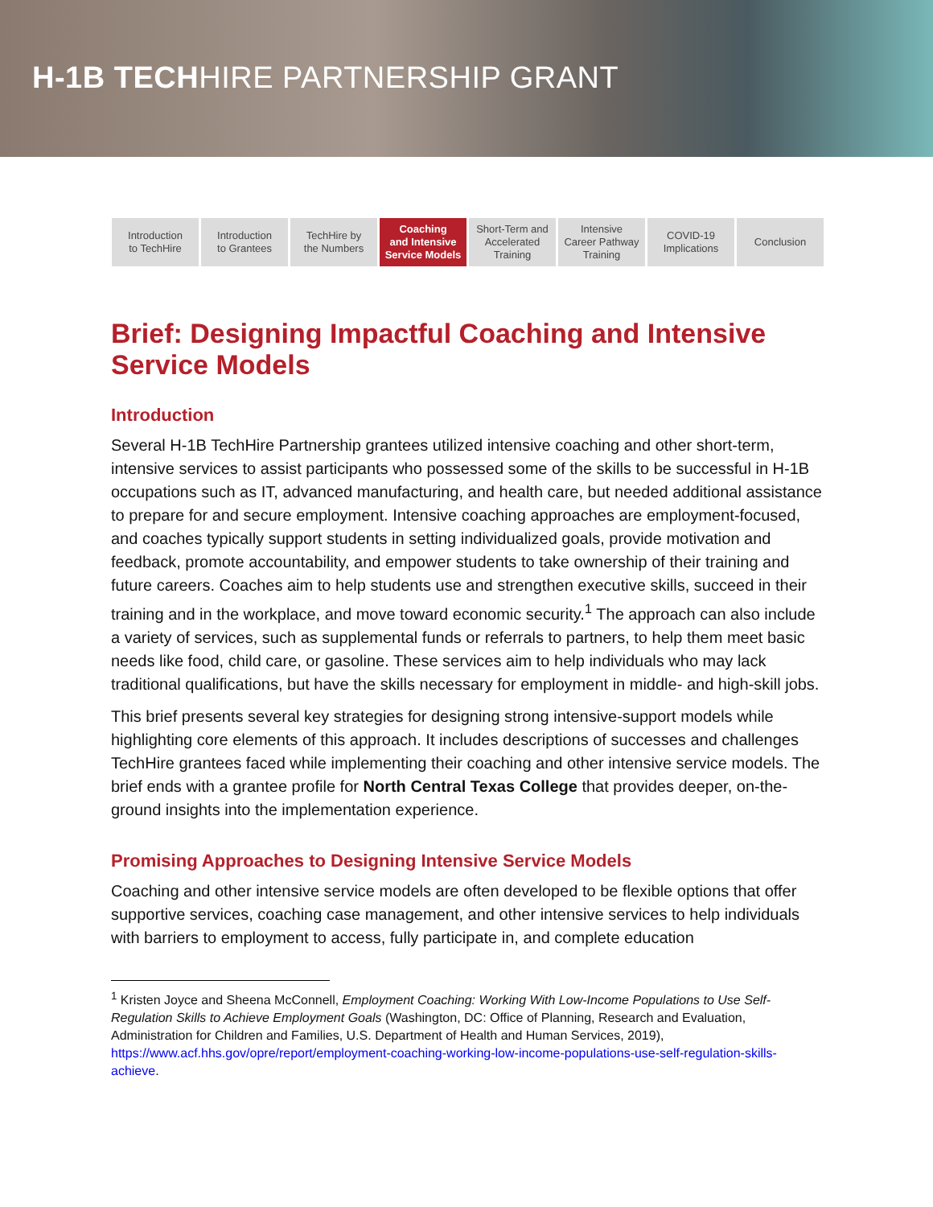H-1B TECHHIRE PARTNERSHIP GRANT
Introduction
to TechHire
Introduction
to Grantees
TechHire by
the Numbers
Coaching
and Intensive
Service Models
Short-Term and
Accelerated
Training
Intensive
Career Pathway
Training
COVID-19
Implications
Conclusion
Brief: Designing Impactful Coaching and Intensive Service Models
Introduction
Several H-1B TechHire Partnership grantees utilized intensive coaching and other short-term, intensive services to assist participants who possessed some of the skills to be successful in H-1B occupations such as IT, advanced manufacturing, and health care, but needed additional assistance to prepare for and secure employment. Intensive coaching approaches are employment-focused, and coaches typically support students in setting individualized goals, provide motivation and feedback, promote accountability, and empower students to take ownership of their training and future careers. Coaches aim to help students use and strengthen executive skills, succeed in their training and in the workplace, and move toward economic security.<sup>1</sup> The approach can also include a variety of services, such as supplemental funds or referrals to partners, to help them meet basic needs like food, child care, or gasoline. These services aim to help individuals who may lack traditional qualifications, but have the skills necessary for employment in middle- and high-skill jobs.
This brief presents several key strategies for designing strong intensive-support models while highlighting core elements of this approach. It includes descriptions of successes and challenges TechHire grantees faced while implementing their coaching and other intensive service models. The brief ends with a grantee profile for North Central Texas College that provides deeper, on-the-ground insights into the implementation experience.
Promising Approaches to Designing Intensive Service Models
Coaching and other intensive service models are often developed to be flexible options that offer supportive services, coaching case management, and other intensive services to help individuals with barriers to employment to access, fully participate in, and complete education
<sup>1</sup> Kristen Joyce and Sheena McConnell, Employment Coaching: Working With Low-Income Populations to Use Self-Regulation Skills to Achieve Employment Goals (Washington, DC: Office of Planning, Research and Evaluation, Administration for Children and Families, U.S. Department of Health and Human Services, 2019), https://www.acf.hhs.gov/opre/report/employment-coaching-working-low-income-populations-use-self-regulation-skills-achieve.